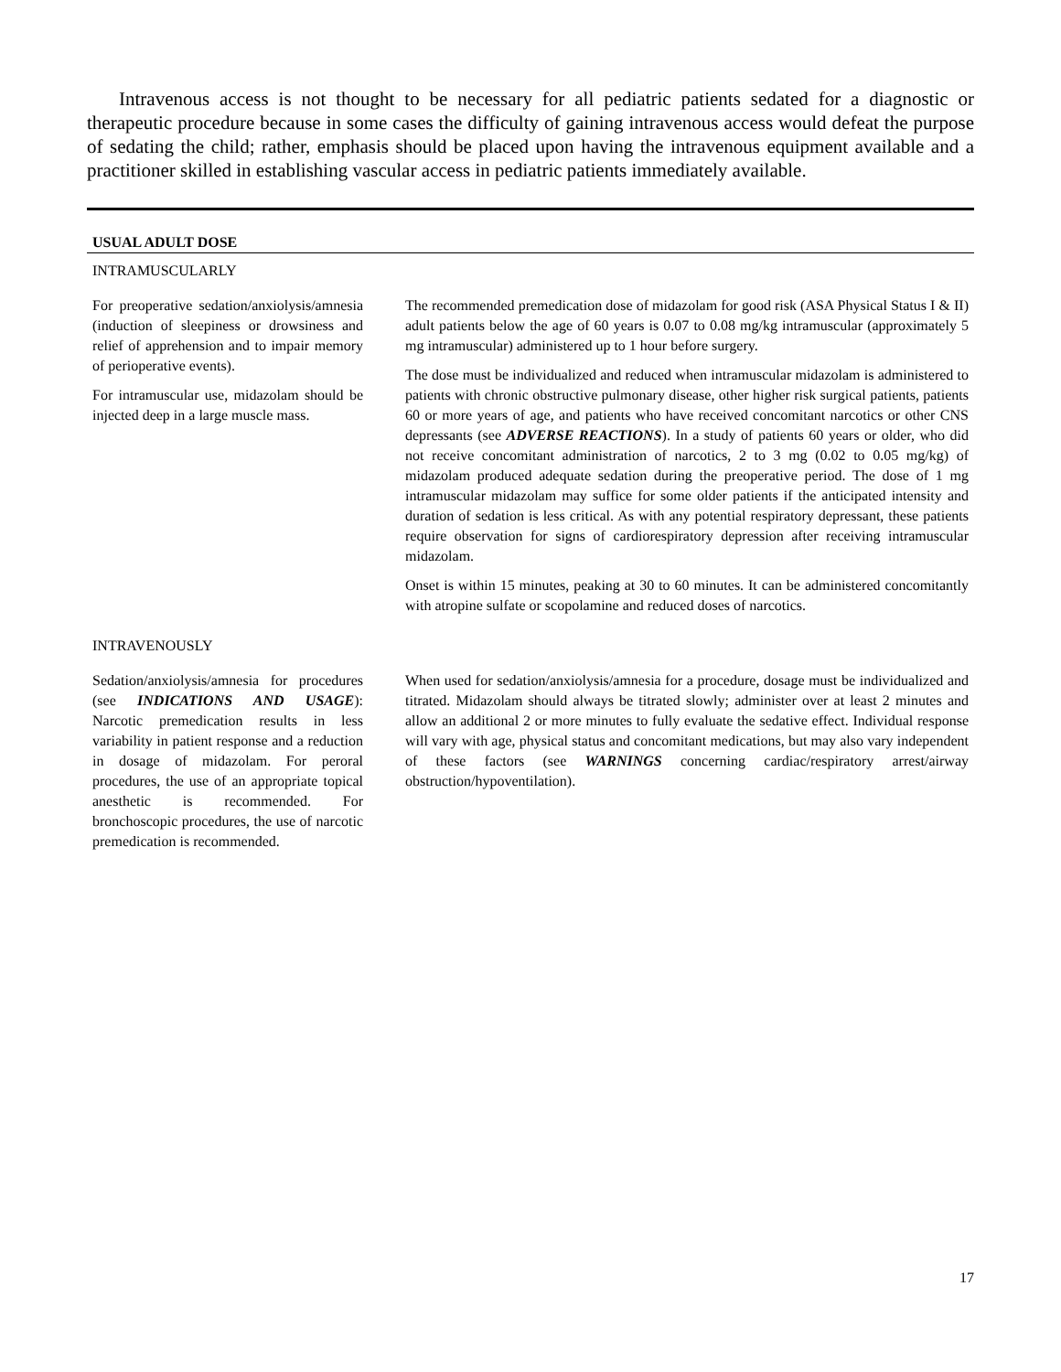Intravenous access is not thought to be necessary for all pediatric patients sedated for a diagnostic or therapeutic procedure because in some cases the difficulty of gaining intravenous access would defeat the purpose of sedating the child; rather, emphasis should be placed upon having the intravenous equipment available and a practitioner skilled in establishing vascular access in pediatric patients immediately available.
USUAL ADULT DOSE
| INTRAMUSCULARLY | |
| For preoperative sedation/anxiolysis/amnesia (induction of sleepiness or drowsiness and relief of apprehension and to impair memory of perioperative events). For intramuscular use, midazolam should be injected deep in a large muscle mass. | The recommended premedication dose of midazolam for good risk (ASA Physical Status I & II) adult patients below the age of 60 years is 0.07 to 0.08 mg/kg intramuscular (approximately 5 mg intramuscular) administered up to 1 hour before surgery. The dose must be individualized and reduced when intramuscular midazolam is administered to patients with chronic obstructive pulmonary disease, other higher risk surgical patients, patients 60 or more years of age, and patients who have received concomitant narcotics or other CNS depressants (see ADVERSE REACTIONS ). In a study of patients 60 years or older, who did not receive concomitant administration of narcotics, 2 to 3 mg (0.02 to 0.05 mg/kg) of midazolam produced adequate sedation during the preoperative period. The dose of 1 mg intramuscular midazolam may suffice for some older patients if the anticipated intensity and duration of sedation is less critical. As with any potential respiratory depressant, these patients require observation for signs of cardiorespiratory depression after receiving intramuscular midazolam. Onset is within 15 minutes, peaking at 30 to 60 minutes. It can be administered concomitantly with atropine sulfate or scopolamine and reduced doses of narcotics. |
| INTRAVENOUSLY | |
| Sedation/anxiolysis/amnesia for procedures (see INDICATIONS AND USAGE ): Narcotic premedication results in less variability in patient response and a reduction in dosage of midazolam. For peroral procedures, the use of an appropriate topical anesthetic is recommended. For bronchoscopic procedures, the use of narcotic premedication is recommended. | When used for sedation/anxiolysis/amnesia for a procedure, dosage must be individualized and titrated. Midazolam should always be titrated slowly; administer over at least 2 minutes and allow an additional 2 or more minutes to fully evaluate the sedative effect. Individual response will vary with age, physical status and concomitant medications, but may also vary independent of these factors (see WARNINGS concerning cardiac/respiratory arrest/airway obstruction/hypoventilation). |
17